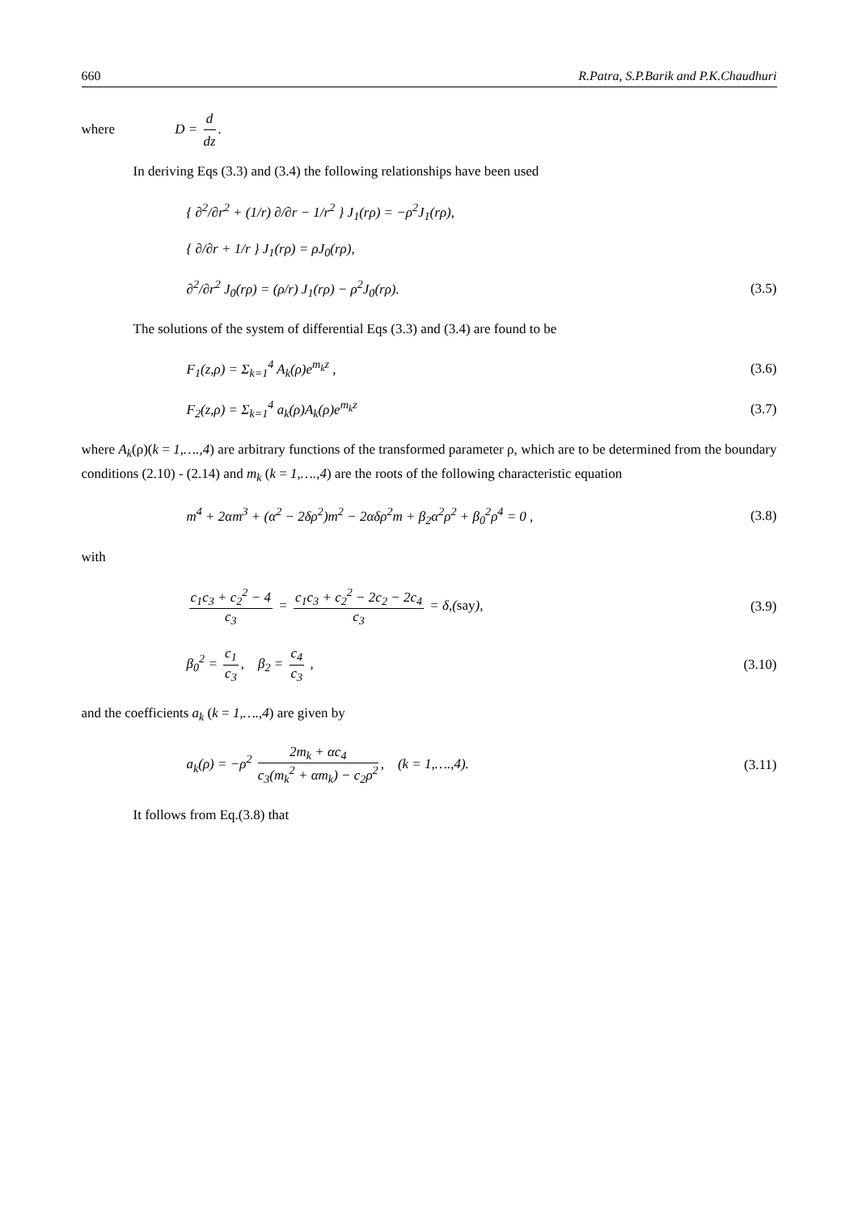660 R.Patra, S.P.Barik and P.K.Chaudhuri
where D = d dz.
In deriving Eqs (3.3) and (3.4) the following relationships have been used
{ ∂<sup>2</sup>/∂r<sup>2</sup> + (1/r) ∂/∂r − 1/r<sup>2</sup> } J<sub>1</sub>(rρ) = −ρ<sup>2</sup>J<sub>1</sub>(rρ),
{ ∂/∂r + 1/r } J<sub>1</sub>(rρ) = ρJ<sub>0</sub>(rρ),
∂<sup>2</sup>/∂r<sup>2</sup> J<sub>0</sub>(rρ) = (ρ/r) J<sub>1</sub>(rρ) − ρ<sup>2</sup>J<sub>0</sub>(rρ). (3.5)
The solutions of the system of differential Eqs (3.3) and (3.4) are found to be
F<sub>1</sub>(z,ρ) = Σ<sub>k=1</sub><sup>4</sup> A<sub>k</sub>(ρ)e<sup>m<sub>k</sub>z</sup> , (3.6)
F<sub>2</sub>(z,ρ) = Σ<sub>k=1</sub><sup>4</sup> a<sub>k</sub>(ρ)A<sub>k</sub>(ρ)e<sup>m<sub>k</sub>z</sup> (3.7)
where A<sub>k</sub>(ρ)(k = 1,….,4) are arbitrary functions of the transformed parameter ρ, which are to be determined from the boundary conditions (2.10) - (2.14) and m<sub>k</sub> (k = 1,….,4) are the roots of the following characteristic equation
m<sup>4</sup> + 2αm<sup>3</sup> + (α<sup>2</sup> − 2δρ<sup>2</sup>)m<sup>2</sup> − 2αδρ<sup>2</sup>m + β<sub>2</sub>α<sup>2</sup>ρ<sup>2</sup> + β<sub>0</sub><sup>2</sup>ρ<sup>4</sup> = 0 , (3.8)
with
c<sub>1</sub>c<sub>3</sub> + c<sub>2</sub><sup>2</sup> − 4 c<sub>3</sub> = c<sub>1</sub>c<sub>3</sub> + c<sub>2</sub><sup>2</sup> − 2c<sub>2</sub> − 2c<sub>4</sub> c<sub>3</sub> = δ,(say), (3.9)
β<sub>0</sub><sup>2</sup> = c<sub>1</sub> c<sub>3</sub>, β<sub>2</sub> = c<sub>4</sub> c<sub>3</sub> , (3.10)
and the coefficients a<sub>k</sub> (k = 1,….,4) are given by
a<sub>k</sub>(ρ) = −ρ<sup>2</sup> 2m<sub>k</sub> + αc<sub>4</sub> c<sub>3</sub>(m<sub>k</sub><sup>2</sup> + αm<sub>k</sub>) − c<sub>2</sub>ρ<sup>2</sup>, (k = 1,….,4). (3.11)
It follows from Eq.(3.8) that